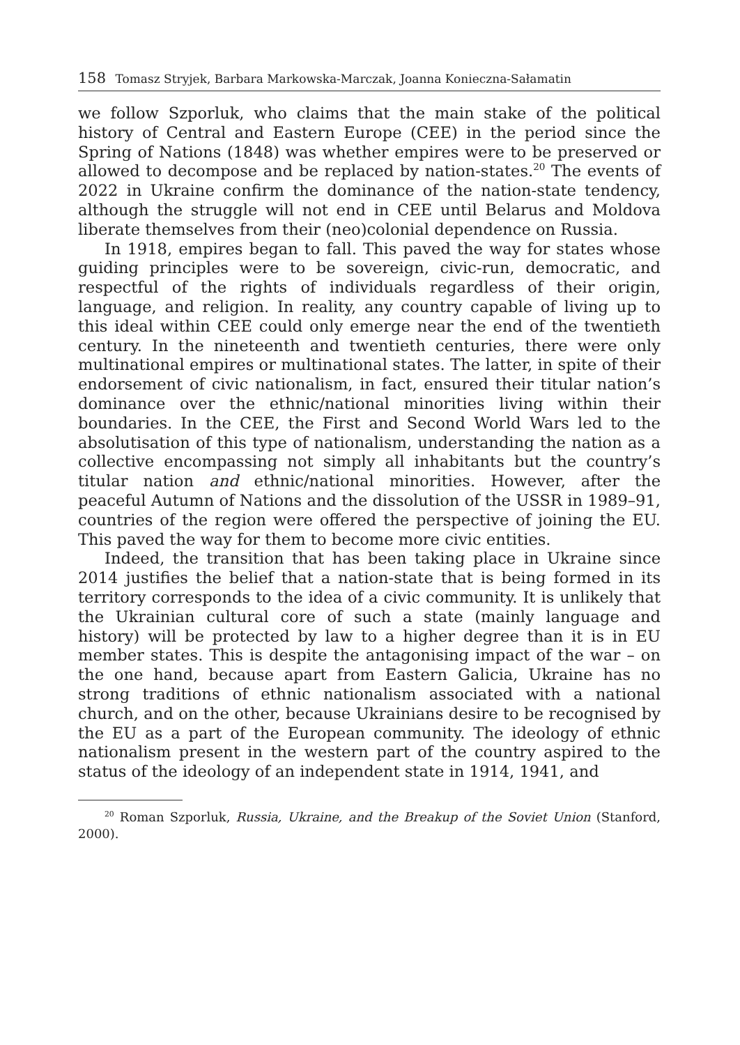158 Tomasz Stryjek, Barbara Markowska-Marczak, Joanna Konieczna-Sałamatin
we follow Szporluk, who claims that the main stake of the political history of Central and Eastern Europe (CEE) in the period since the Spring of Nations (1848) was whether empires were to be preserved or allowed to decompose and be replaced by nation-states.<sup>20</sup> The events of 2022 in Ukraine confirm the dominance of the nation-state tendency, although the struggle will not end in CEE until Belarus and Moldova liberate themselves from their (neo)colonial dependence on Russia.
In 1918, empires began to fall. This paved the way for states whose guiding principles were to be sovereign, civic-run, democratic, and respectful of the rights of individuals regardless of their origin, language, and religion. In reality, any country capable of living up to this ideal within CEE could only emerge near the end of the twentieth century. In the nineteenth and twentieth centuries, there were only multinational empires or multinational states. The latter, in spite of their endorsement of civic nationalism, in fact, ensured their titular nation’s dominance over the ethnic/national minorities living within their boundaries. In the CEE, the First and Second World Wars led to the absolutisation of this type of nationalism, understanding the nation as a collective encompassing not simply all inhabitants but the country’s titular nation and ethnic/national minorities. However, after the peaceful Autumn of Nations and the dissolution of the USSR in 1989–91, countries of the region were offered the perspective of joining the EU. This paved the way for them to become more civic entities.
Indeed, the transition that has been taking place in Ukraine since 2014 justifies the belief that a nation-state that is being formed in its territory corresponds to the idea of a civic community. It is unlikely that the Ukrainian cultural core of such a state (mainly language and history) will be protected by law to a higher degree than it is in EU member states. This is despite the antagonising impact of the war – on the one hand, because apart from Eastern Galicia, Ukraine has no strong traditions of ethnic nationalism associated with a national church, and on the other, because Ukrainians desire to be recognised by the EU as a part of the European community. The ideology of ethnic nationalism present in the western part of the country aspired to the status of the ideology of an independent state in 1914, 1941, and
<sup>20</sup> Roman Szporluk, Russia, Ukraine, and the Breakup of the Soviet Union (Stanford, 2000).